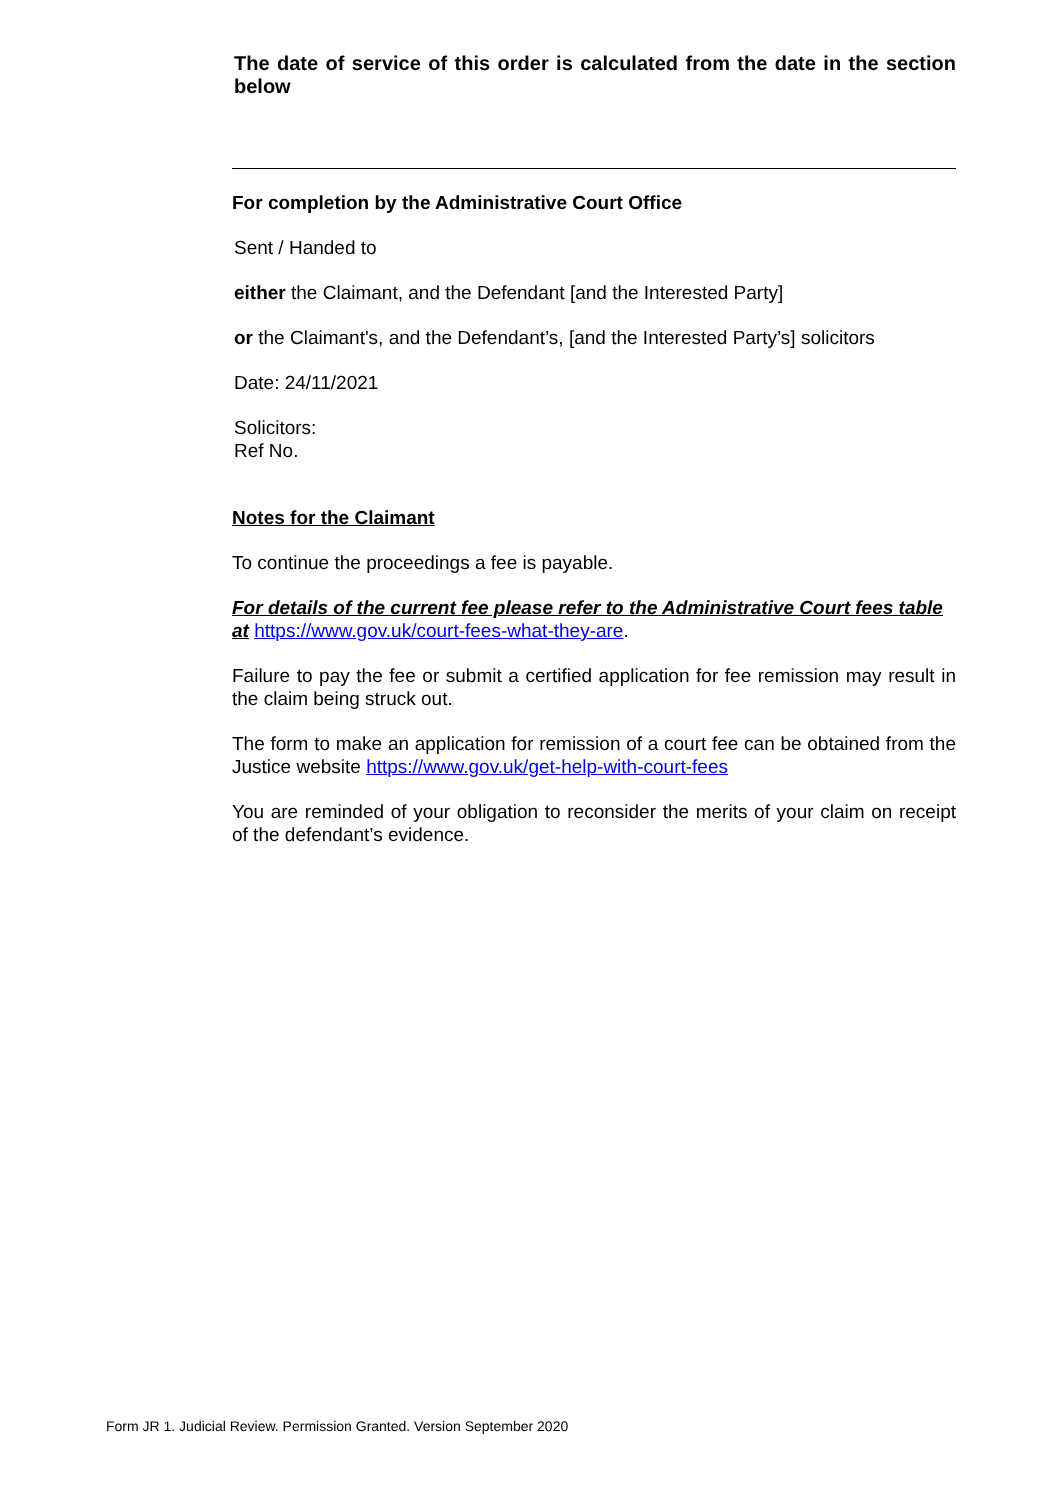The date of service of this order is calculated from the date in the section below
For completion by the Administrative Court Office
Sent / Handed to
either the Claimant, and the Defendant [and the Interested Party]
or the Claimant's, and the Defendant’s, [and the Interested Party’s] solicitors
Date: 24/11/2021
Solicitors:
Ref No.
Notes for the Claimant
To continue the proceedings a fee is payable.
For details of the current fee please refer to the Administrative Court fees table at https://www.gov.uk/court-fees-what-they-are.
Failure to pay the fee or submit a certified application for fee remission may result in the claim being struck out.
The form to make an application for remission of a court fee can be obtained from the Justice website https://www.gov.uk/get-help-with-court-fees
You are reminded of your obligation to reconsider the merits of your claim on receipt of the defendant’s evidence.
Form JR 1. Judicial Review. Permission Granted. Version September 2020